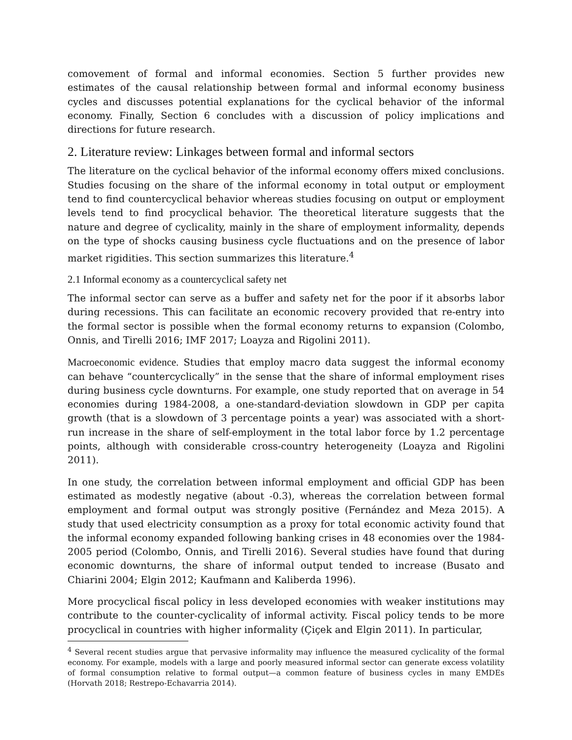comovement of formal and informal economies. Section 5 further provides new estimates of the causal relationship between formal and informal economy business cycles and discusses potential explanations for the cyclical behavior of the informal economy. Finally, Section 6 concludes with a discussion of policy implications and directions for future research.
2. Literature review: Linkages between formal and informal sectors
The literature on the cyclical behavior of the informal economy offers mixed conclusions. Studies focusing on the share of the informal economy in total output or employment tend to find countercyclical behavior whereas studies focusing on output or employment levels tend to find procyclical behavior. The theoretical literature suggests that the nature and degree of cyclicality, mainly in the share of employment informality, depends on the type of shocks causing business cycle fluctuations and on the presence of labor market rigidities. This section summarizes this literature.<sup>4</sup>
2.1 Informal economy as a countercyclical safety net
The informal sector can serve as a buffer and safety net for the poor if it absorbs labor during recessions. This can facilitate an economic recovery provided that re-entry into the formal sector is possible when the formal economy returns to expansion (Colombo, Onnis, and Tirelli 2016; IMF 2017; Loayza and Rigolini 2011).
Macroeconomic evidence. Studies that employ macro data suggest the informal economy can behave “countercyclically” in the sense that the share of informal employment rises during business cycle downturns. For example, one study reported that on average in 54 economies during 1984-2008, a one-standard-deviation slowdown in GDP per capita growth (that is a slowdown of 3 percentage points a year) was associated with a short-run increase in the share of self-employment in the total labor force by 1.2 percentage points, although with considerable cross-country heterogeneity (Loayza and Rigolini 2011).
In one study, the correlation between informal employment and official GDP has been estimated as modestly negative (about -0.3), whereas the correlation between formal employment and formal output was strongly positive (Fernández and Meza 2015). A study that used electricity consumption as a proxy for total economic activity found that the informal economy expanded following banking crises in 48 economies over the 1984-2005 period (Colombo, Onnis, and Tirelli 2016). Several studies have found that during economic downturns, the share of informal output tended to increase (Busato and Chiarini 2004; Elgin 2012; Kaufmann and Kaliberda 1996).
More procyclical fiscal policy in less developed economies with weaker institutions may contribute to the counter-cyclicality of informal activity. Fiscal policy tends to be more procyclical in countries with higher informality (Çiçek and Elgin 2011). In particular,
<sup>4</sup> Several recent studies argue that pervasive informality may influence the measured cyclicality of the formal economy. For example, models with a large and poorly measured informal sector can generate excess volatility of formal consumption relative to formal output—a common feature of business cycles in many EMDEs (Horvath 2018; Restrepo-Echavarria 2014).